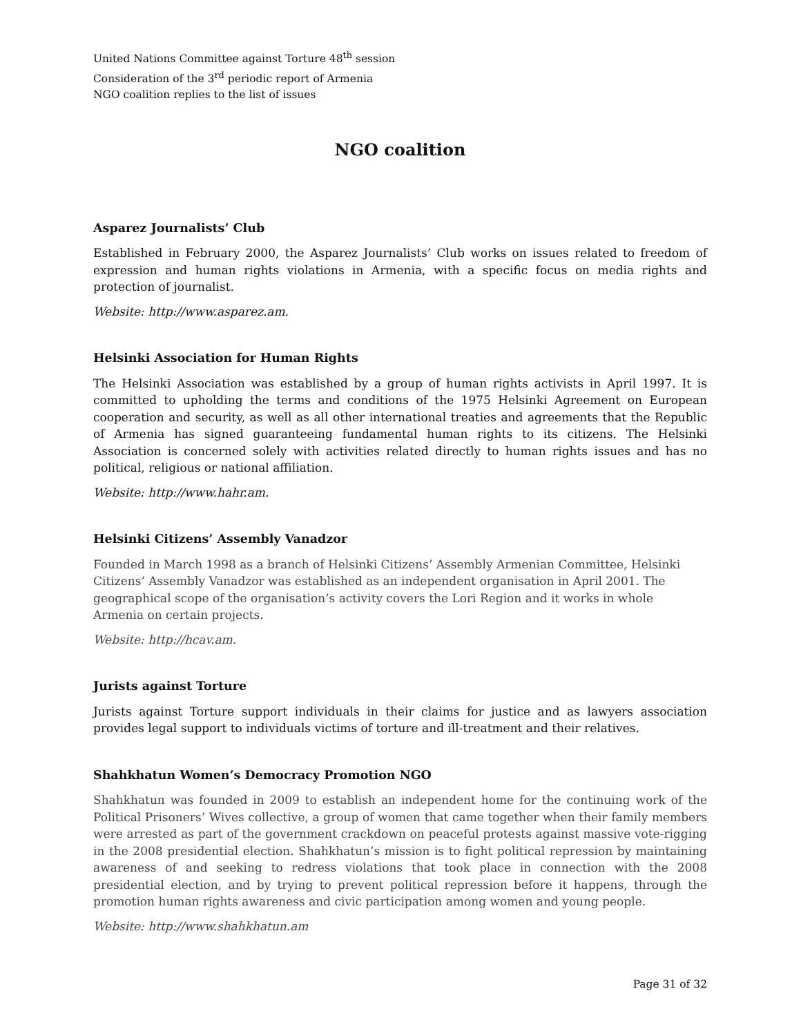United Nations Committee against Torture 48<sup>th</sup> session
Consideration of the 3<sup>rd</sup> periodic report of Armenia
NGO coalition replies to the list of issues
NGO coalition
Asparez Journalists’ Club
Established in February 2000, the Asparez Journalists’ Club works on issues related to freedom of expression and human rights violations in Armenia, with a specific focus on media rights and protection of journalist.
Website: http://www.asparez.am.
Helsinki Association for Human Rights
The Helsinki Association was established by a group of human rights activists in April 1997. It is committed to upholding the terms and conditions of the 1975 Helsinki Agreement on European cooperation and security, as well as all other international treaties and agreements that the Republic of Armenia has signed guaranteeing fundamental human rights to its citizens. The Helsinki Association is concerned solely with activities related directly to human rights issues and has no political, religious or national affiliation.
Website: http://www.hahr.am.
Helsinki Citizens’ Assembly Vanadzor
Founded in March 1998 as a branch of Helsinki Citizens’ Assembly Armenian Committee, Helsinki Citizens’ Assembly Vanadzor was established as an independent organisation in April 2001. The geographical scope of the organisation’s activity covers the Lori Region and it works in whole Armenia on certain projects.
Website: http://hcav.am.
Jurists against Torture
Jurists against Torture support individuals in their claims for justice and as lawyers association provides legal support to individuals victims of torture and ill-treatment and their relatives.
Shahkhatun Women’s Democracy Promotion NGO
Shahkhatun was founded in 2009 to establish an independent home for the continuing work of the Political Prisoners’ Wives collective, a group of women that came together when their family members were arrested as part of the government crackdown on peaceful protests against massive vote-rigging in the 2008 presidential election. Shahkhatun’s mission is to fight political repression by maintaining awareness of and seeking to redress violations that took place in connection with the 2008 presidential election, and by trying to prevent political repression before it happens, through the promotion human rights awareness and civic participation among women and young people.
Website: http://www.shahkhatun.am
Page 31 of 32